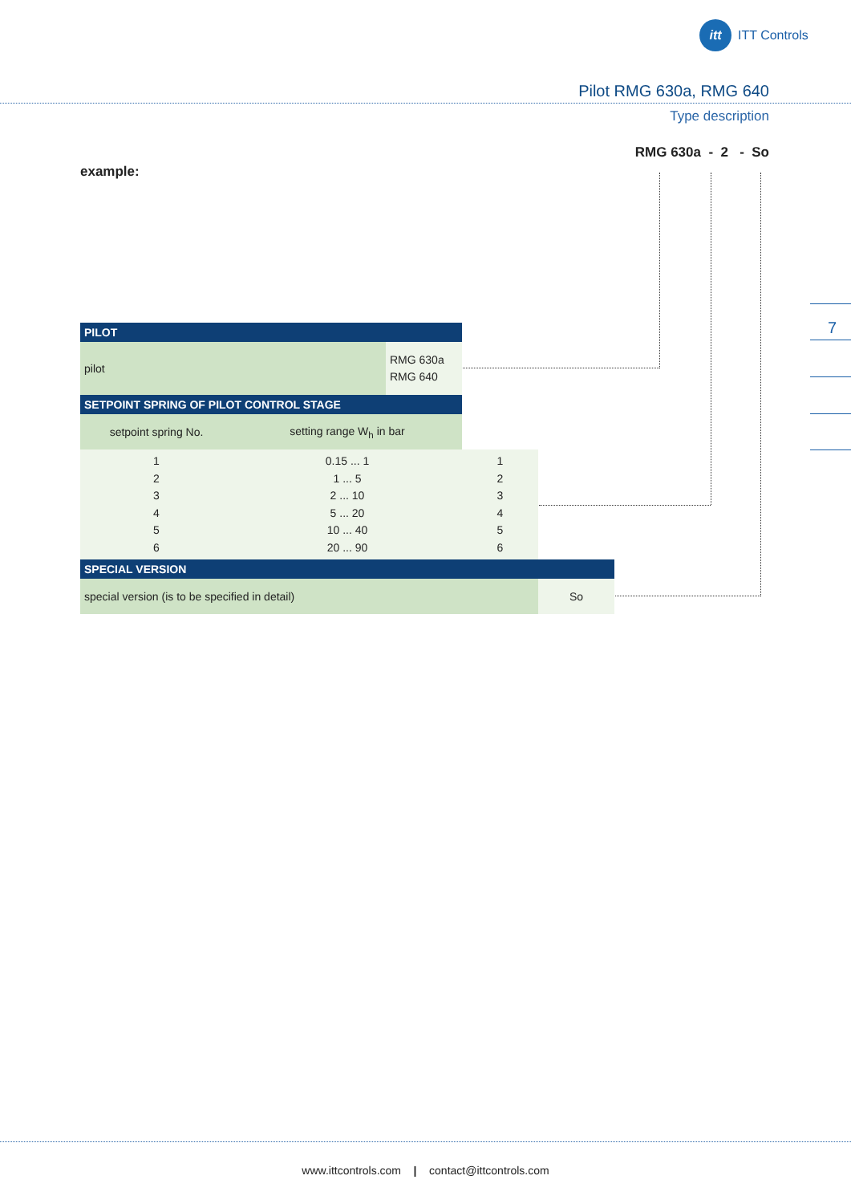itt
ITT Controls
Pilot RMG 630a, RMG 640
Type description
RMG 630a - 2 - So
example:
7
| PILOT | | | | |
| pilot | | RMG 630a RMG 640 | | |
| SETPOINT SPRING OF PILOT CONTROL STAGE | | | | |
| setpoint spring No. | setting range W<sub>h</sub> in bar | | | |
| 1 2 3 4 5 6 | 0.15 ... 1 1 ... 5 2 ... 10 5 ... 20 10 ... 40 20 ... 90 | | 1 2 3 4 5 6 | |
| SPECIAL VERSION | | | | |
| special version (is to be specified in detail) | | | | So |
www.ittcontrols.com | contact@ittcontrols.com